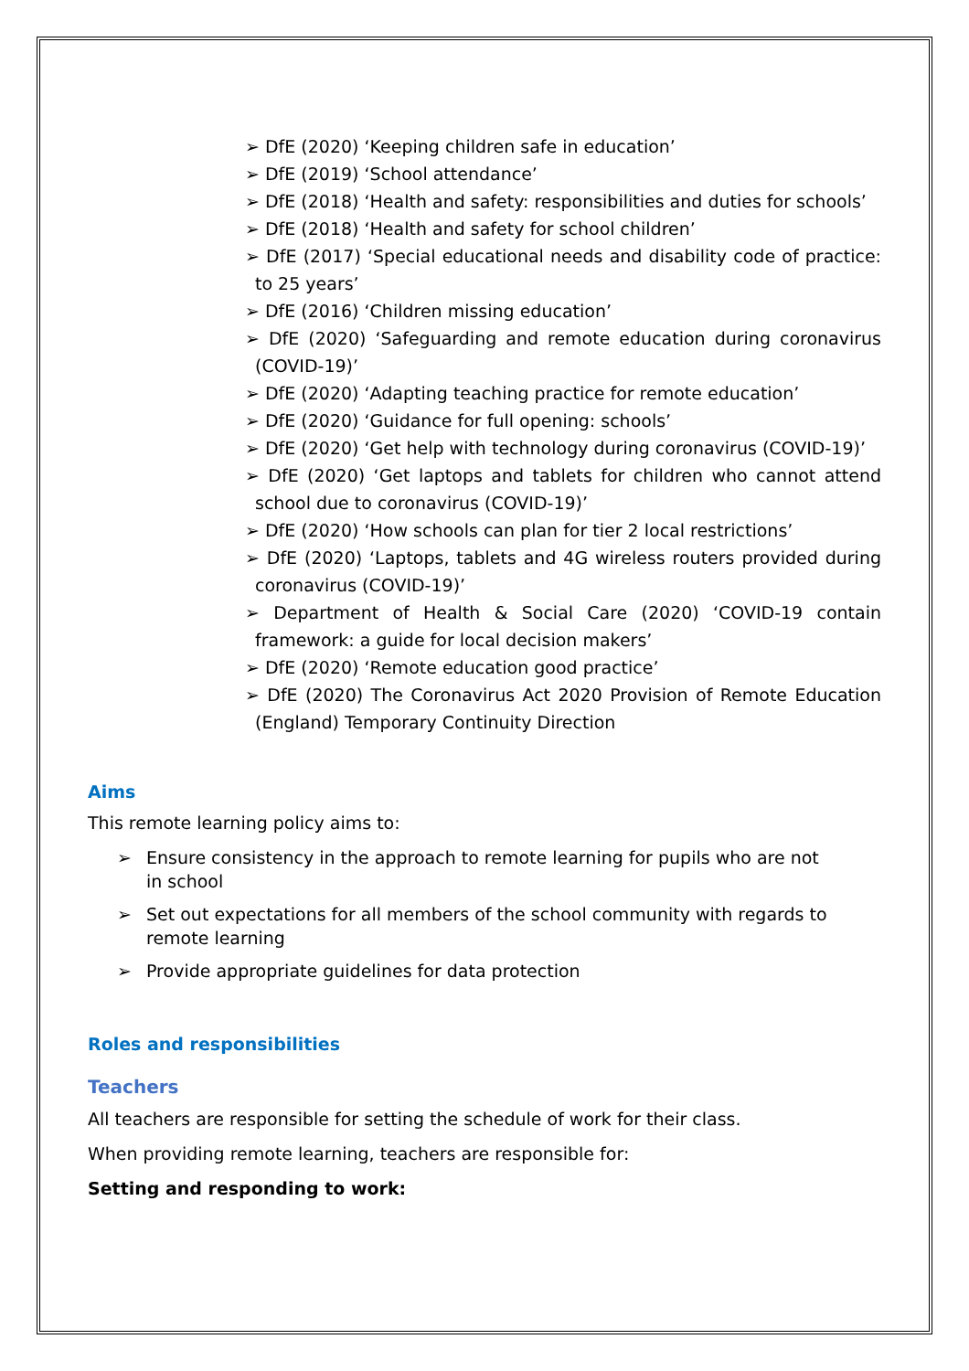➢ DfE (2020) ‘Keeping children safe in education’
➢ DfE (2019) ‘School attendance’
➢ DfE (2018) ‘Health and safety: responsibilities and duties for schools’
➢ DfE (2018) ‘Health and safety for school children’
➢ DfE (2017) ‘Special educational needs and disability code of practice: to 25 years’
➢ DfE (2016) ‘Children missing education’
➢ DfE (2020) ‘Safeguarding and remote education during coronavirus (COVID-19)’
➢ DfE (2020) ‘Adapting teaching practice for remote education’
➢ DfE (2020) ‘Guidance for full opening: schools’
➢ DfE (2020) ‘Get help with technology during coronavirus (COVID-19)’
➢ DfE (2020) ‘Get laptops and tablets for children who cannot attend school due to coronavirus (COVID-19)’
➢ DfE (2020) ‘How schools can plan for tier 2 local restrictions’
➢ DfE (2020) ‘Laptops, tablets and 4G wireless routers provided during coronavirus (COVID-19)’
➢ Department of Health & Social Care (2020) ‘COVID-19 contain framework: a guide for local decision makers’
➢ DfE (2020) ‘Remote education good practice’
➢ DfE (2020) The Coronavirus Act 2020 Provision of Remote Education (England) Temporary Continuity Direction
Aims
This remote learning policy aims to:
➢ Ensure consistency in the approach to remote learning for pupils who are not in school
➢ Set out expectations for all members of the school community with regards to remote learning
➢ Provide appropriate guidelines for data protection
Roles and responsibilities
Teachers
All teachers are responsible for setting the schedule of work for their class.
When providing remote learning, teachers are responsible for:
Setting and responding to work: